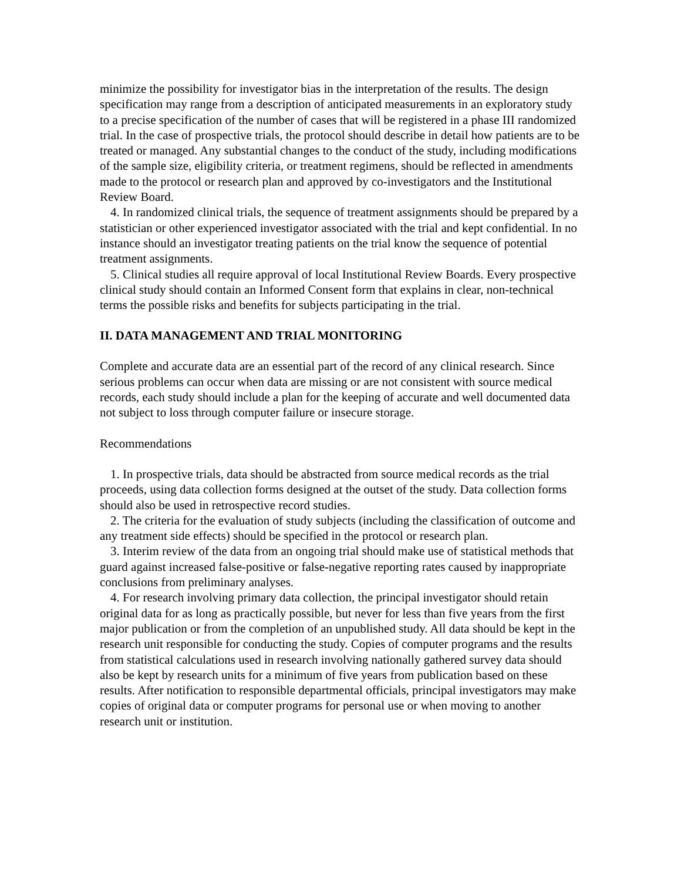minimize the possibility for investigator bias in the interpretation of the results. The design specification may range from a description of anticipated measurements in an exploratory study to a precise specification of the number of cases that will be registered in a phase III randomized trial. In the case of prospective trials, the protocol should describe in detail how patients are to be treated or managed. Any substantial changes to the conduct of the study, including modifications of the sample size, eligibility criteria, or treatment regimens, should be reflected in amendments made to the protocol or research plan and approved by co-investigators and the Institutional Review Board.
4. In randomized clinical trials, the sequence of treatment assignments should be prepared by a statistician or other experienced investigator associated with the trial and kept confidential. In no instance should an investigator treating patients on the trial know the sequence of potential treatment assignments.
5. Clinical studies all require approval of local Institutional Review Boards. Every prospective clinical study should contain an Informed Consent form that explains in clear, non-technical terms the possible risks and benefits for subjects participating in the trial.
II. DATA MANAGEMENT AND TRIAL MONITORING
Complete and accurate data are an essential part of the record of any clinical research. Since serious problems can occur when data are missing or are not consistent with source medical records, each study should include a plan for the keeping of accurate and well documented data not subject to loss through computer failure or insecure storage.
Recommendations
1. In prospective trials, data should be abstracted from source medical records as the trial proceeds, using data collection forms designed at the outset of the study. Data collection forms should also be used in retrospective record studies.
2. The criteria for the evaluation of study subjects (including the classification of outcome and any treatment side effects) should be specified in the protocol or research plan.
3. Interim review of the data from an ongoing trial should make use of statistical methods that guard against increased false-positive or false-negative reporting rates caused by inappropriate conclusions from preliminary analyses.
4. For research involving primary data collection, the principal investigator should retain original data for as long as practically possible, but never for less than five years from the first major publication or from the completion of an unpublished study. All data should be kept in the research unit responsible for conducting the study. Copies of computer programs and the results from statistical calculations used in research involving nationally gathered survey data should also be kept by research units for a minimum of five years from publication based on these results. After notification to responsible departmental officials, principal investigators may make copies of original data or computer programs for personal use or when moving to another research unit or institution.